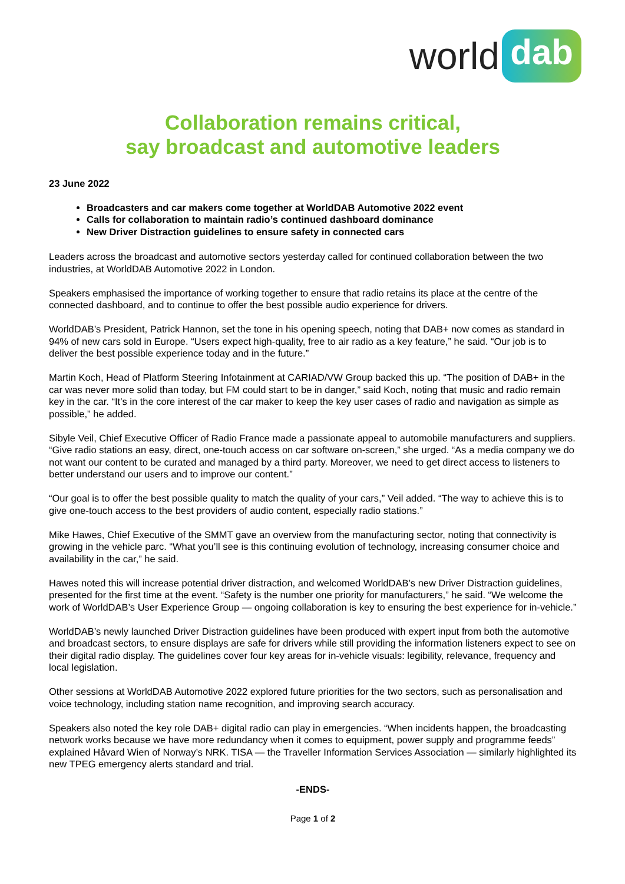world dab
Collaboration remains critical,
say broadcast and automotive leaders
23 June 2022
Broadcasters and car makers come together at WorldDAB Automotive 2022 event
Calls for collaboration to maintain radio’s continued dashboard dominance
New Driver Distraction guidelines to ensure safety in connected cars
Leaders across the broadcast and automotive sectors yesterday called for continued collaboration between the two industries, at WorldDAB Automotive 2022 in London.
Speakers emphasised the importance of working together to ensure that radio retains its place at the centre of the connected dashboard, and to continue to offer the best possible audio experience for drivers.
WorldDAB’s President, Patrick Hannon, set the tone in his opening speech, noting that DAB+ now comes as standard in 94% of new cars sold in Europe. “Users expect high-quality, free to air radio as a key feature,” he said. “Our job is to deliver the best possible experience today and in the future.”
Martin Koch, Head of Platform Steering Infotainment at CARIAD/VW Group backed this up. “The position of DAB+ in the car was never more solid than today, but FM could start to be in danger,” said Koch, noting that music and radio remain key in the car. “It’s in the core interest of the car maker to keep the key user cases of radio and navigation as simple as possible,” he added.
Sibyle Veil, Chief Executive Officer of Radio France made a passionate appeal to automobile manufacturers and suppliers. “Give radio stations an easy, direct, one-touch access on car software on-screen,” she urged. “As a media company we do not want our content to be curated and managed by a third party. Moreover, we need to get direct access to listeners to better understand our users and to improve our content.”
“Our goal is to offer the best possible quality to match the quality of your cars,” Veil added. “The way to achieve this is to give one-touch access to the best providers of audio content, especially radio stations.”
Mike Hawes, Chief Executive of the SMMT gave an overview from the manufacturing sector, noting that connectivity is growing in the vehicle parc. “What you’ll see is this continuing evolution of technology, increasing consumer choice and availability in the car,” he said.
Hawes noted this will increase potential driver distraction, and welcomed WorldDAB’s new Driver Distraction guidelines, presented for the first time at the event. “Safety is the number one priority for manufacturers,” he said. “We welcome the work of WorldDAB’s User Experience Group — ongoing collaboration is key to ensuring the best experience for in-vehicle.”
WorldDAB’s newly launched Driver Distraction guidelines have been produced with expert input from both the automotive and broadcast sectors, to ensure displays are safe for drivers while still providing the information listeners expect to see on their digital radio display. The guidelines cover four key areas for in-vehicle visuals: legibility, relevance, frequency and local legislation.
Other sessions at WorldDAB Automotive 2022 explored future priorities for the two sectors, such as personalisation and voice technology, including station name recognition, and improving search accuracy.
Speakers also noted the key role DAB+ digital radio can play in emergencies. “When incidents happen, the broadcasting network works because we have more redundancy when it comes to equipment, power supply and programme feeds” explained Håvard Wien of Norway’s NRK. TISA — the Traveller Information Services Association — similarly highlighted its new TPEG emergency alerts standard and trial.
-ENDS-
Page 1 of 2